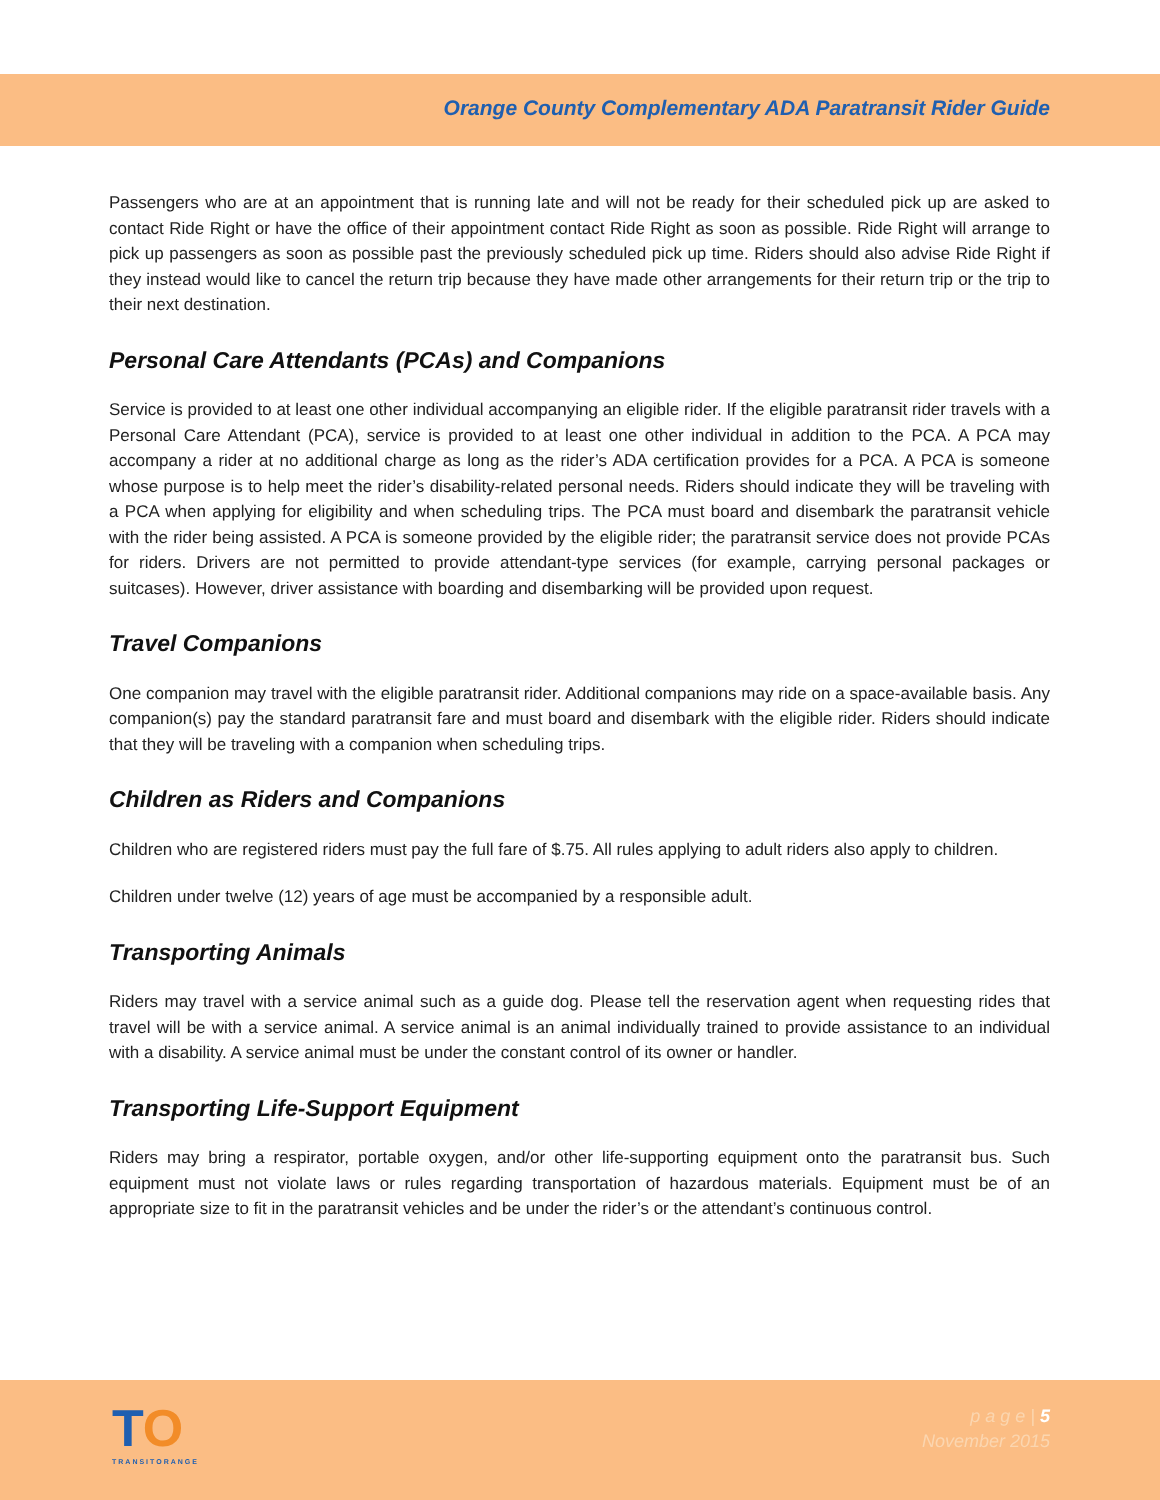Orange County Complementary ADA Paratransit Rider Guide
Passengers who are at an appointment that is running late and will not be ready for their scheduled pick up are asked to contact Ride Right or have the office of their appointment contact Ride Right as soon as possible. Ride Right will arrange to pick up passengers as soon as possible past the previously scheduled pick up time. Riders should also advise Ride Right if they instead would like to cancel the return trip because they have made other arrangements for their return trip or the trip to their next destination.
Personal Care Attendants (PCAs) and Companions
Service is provided to at least one other individual accompanying an eligible rider. If the eligible paratransit rider travels with a Personal Care Attendant (PCA), service is provided to at least one other individual in addition to the PCA. A PCA may accompany a rider at no additional charge as long as the rider’s ADA certification provides for a PCA. A PCA is someone whose purpose is to help meet the rider’s disability-related personal needs. Riders should indicate they will be traveling with a PCA when applying for eligibility and when scheduling trips. The PCA must board and disembark the paratransit vehicle with the rider being assisted. A PCA is someone provided by the eligible rider; the paratransit service does not provide PCAs for riders. Drivers are not permitted to provide attendant-type services (for example, carrying personal packages or suitcases). However, driver assistance with boarding and disembarking will be provided upon request.
Travel Companions
One companion may travel with the eligible paratransit rider. Additional companions may ride on a space-available basis. Any companion(s) pay the standard paratransit fare and must board and disembark with the eligible rider. Riders should indicate that they will be traveling with a companion when scheduling trips.
Children as Riders and Companions
Children who are registered riders must pay the full fare of $.75. All rules applying to adult riders also apply to children.
Children under twelve (12) years of age must be accompanied by a responsible adult.
Transporting Animals
Riders may travel with a service animal such as a guide dog. Please tell the reservation agent when requesting rides that travel will be with a service animal. A service animal is an animal individually trained to provide assistance to an individual with a disability. A service animal must be under the constant control of its owner or handler.
Transporting Life-Support Equipment
Riders may bring a respirator, portable oxygen, and/or other life-supporting equipment onto the paratransit bus. Such equipment must not violate laws or rules regarding transportation of hazardous materials. Equipment must be of an appropriate size to fit in the paratransit vehicles and be under the rider’s or the attendant’s continuous control.
TO
TRANSITORANGE
p a g e | 5
November 2015